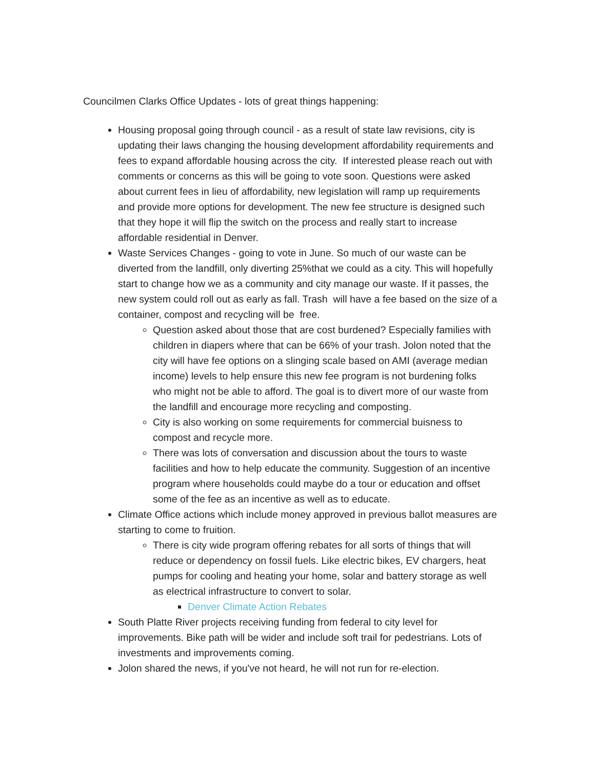Councilmen Clarks Office Updates - lots of great things happening:
Housing proposal going through council - as a result of state law revisions, city is updating their laws changing the housing development affordability requirements and fees to expand affordable housing across the city. If interested please reach out with comments or concerns as this will be going to vote soon. Questions were asked about current fees in lieu of affordability, new legislation will ramp up requirements and provide more options for development. The new fee structure is designed such that they hope it will flip the switch on the process and really start to increase affordable residential in Denver.
Waste Services Changes - going to vote in June. So much of our waste can be diverted from the landfill, only diverting 25%that we could as a city. This will hopefully start to change how we as a community and city manage our waste. If it passes, the new system could roll out as early as fall. Trash will have a fee based on the size of a container, compost and recycling will be free.
Question asked about those that are cost burdened? Especially families with children in diapers where that can be 66% of your trash. Jolon noted that the city will have fee options on a slinging scale based on AMI (average median income) levels to help ensure this new fee program is not burdening folks who might not be able to afford. The goal is to divert more of our waste from the landfill and encourage more recycling and composting.
City is also working on some requirements for commercial buisness to compost and recycle more.
There was lots of conversation and discussion about the tours to waste facilities and how to help educate the community. Suggestion of an incentive program where households could maybe do a tour or education and offset some of the fee as an incentive as well as to educate.
Climate Office actions which include money approved in previous ballot measures are starting to come to fruition.
There is city wide program offering rebates for all sorts of things that will reduce or dependency on fossil fuels. Like electric bikes, EV chargers, heat pumps for cooling and heating your home, solar and battery storage as well as electrical infrastructure to convert to solar.
Denver Climate Action Rebates
South Platte River projects receiving funding from federal to city level for improvements. Bike path will be wider and include soft trail for pedestrians. Lots of investments and improvements coming.
Jolon shared the news, if you've not heard, he will not run for re-election.